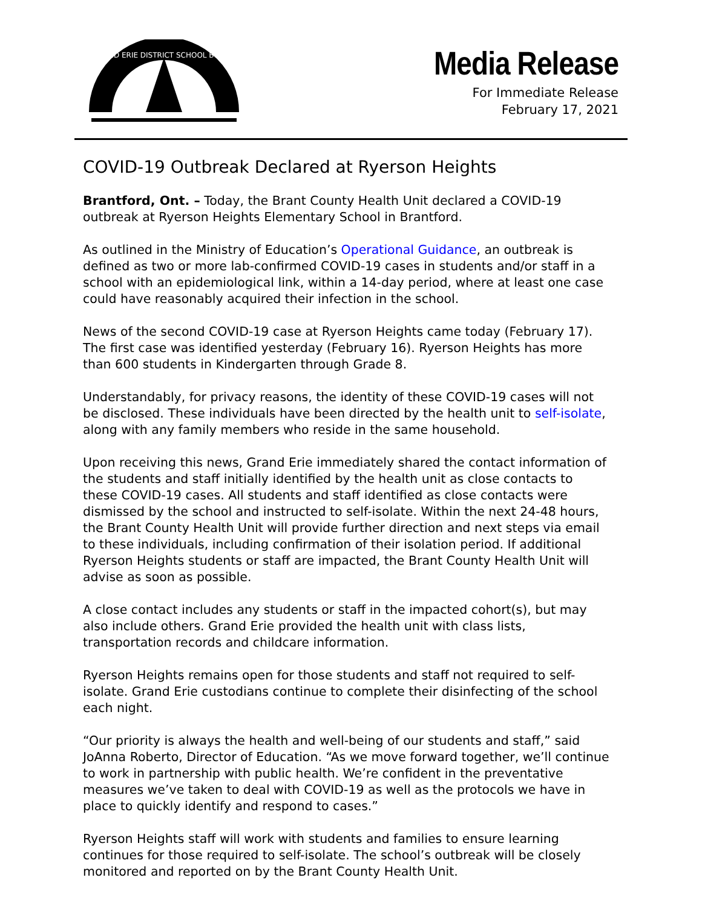GRAND ERIE DISTRICT SCHOOL BOARD
Media Release
For Immediate Release
February 17, 2021
COVID-19 Outbreak Declared at Ryerson Heights
Brantford, Ont. – Today, the Brant County Health Unit declared a COVID-19 outbreak at Ryerson Heights Elementary School in Brantford.
As outlined in the Ministry of Education’s Operational Guidance, an outbreak is defined as two or more lab-confirmed COVID-19 cases in students and/or staff in a school with an epidemiological link, within a 14-day period, where at least one case could have reasonably acquired their infection in the school.
News of the second COVID-19 case at Ryerson Heights came today (February 17). The first case was identified yesterday (February 16). Ryerson Heights has more than 600 students in Kindergarten through Grade 8.
Understandably, for privacy reasons, the identity of these COVID-19 cases will not be disclosed. These individuals have been directed by the health unit to self-isolate, along with any family members who reside in the same household.
Upon receiving this news, Grand Erie immediately shared the contact information of the students and staff initially identified by the health unit as close contacts to these COVID-19 cases. All students and staff identified as close contacts were dismissed by the school and instructed to self-isolate. Within the next 24-48 hours, the Brant County Health Unit will provide further direction and next steps via email to these individuals, including confirmation of their isolation period. If additional Ryerson Heights students or staff are impacted, the Brant County Health Unit will advise as soon as possible.
A close contact includes any students or staff in the impacted cohort(s), but may also include others. Grand Erie provided the health unit with class lists, transportation records and childcare information.
Ryerson Heights remains open for those students and staff not required to self-isolate. Grand Erie custodians continue to complete their disinfecting of the school each night.
“Our priority is always the health and well-being of our students and staff,” said JoAnna Roberto, Director of Education. “As we move forward together, we’ll continue to work in partnership with public health. We’re confident in the preventative measures we’ve taken to deal with COVID-19 as well as the protocols we have in place to quickly identify and respond to cases.”
Ryerson Heights staff will work with students and families to ensure learning continues for those required to self-isolate. The school’s outbreak will be closely monitored and reported on by the Brant County Health Unit.